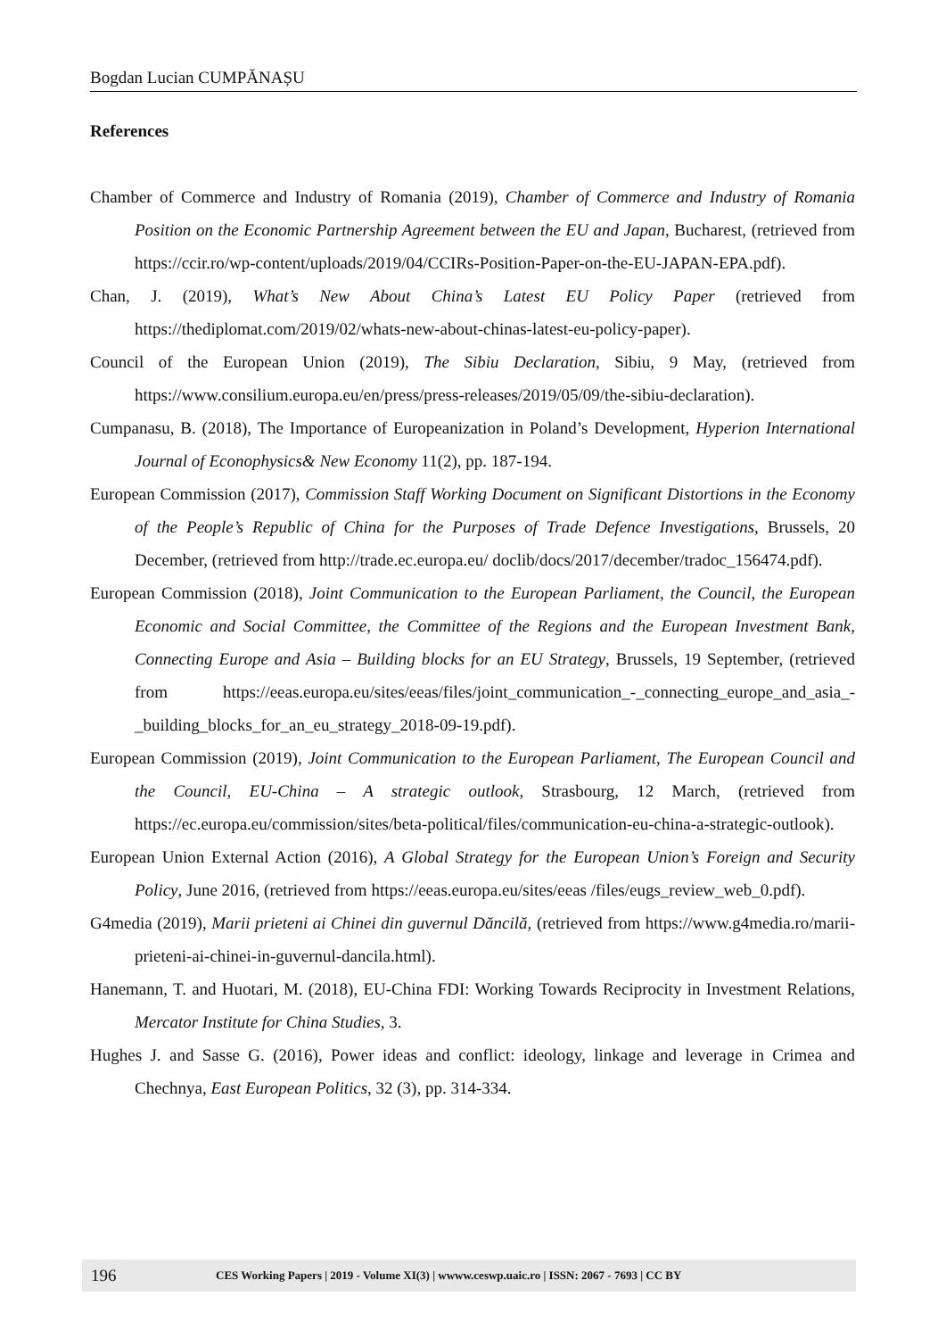Bogdan Lucian CUMPĂNAȘU
References
Chamber of Commerce and Industry of Romania (2019), Chamber of Commerce and Industry of Romania Position on the Economic Partnership Agreement between the EU and Japan, Bucharest, (retrieved from https://ccir.ro/wp-content/uploads/2019/04/CCIRs-Position-Paper-on-the-EU-JAPAN-EPA.pdf).
Chan, J. (2019), What’s New About China’s Latest EU Policy Paper (retrieved from https://thediplomat.com/2019/02/whats-new-about-chinas-latest-eu-policy-paper).
Council of the European Union (2019), The Sibiu Declaration, Sibiu, 9 May, (retrieved from https://www.consilium.europa.eu/en/press/press-releases/2019/05/09/the-sibiu-declaration).
Cumpanasu, B. (2018), The Importance of Europeanization in Poland’s Development, Hyperion International Journal of Econophysics& New Economy 11(2), pp. 187-194.
European Commission (2017), Commission Staff Working Document on Significant Distortions in the Economy of the People’s Republic of China for the Purposes of Trade Defence Investigations, Brussels, 20 December, (retrieved from http://trade.ec.europa.eu/ doclib/docs/2017/december/tradoc_156474.pdf).
European Commission (2018), Joint Communication to the European Parliament, the Council, the European Economic and Social Committee, the Committee of the Regions and the European Investment Bank, Connecting Europe and Asia – Building blocks for an EU Strategy, Brussels, 19 September, (retrieved from https://eeas.europa.eu/sites/eeas/files/joint_communication_-_connecting_europe_and_asia_-_building_blocks_for_an_eu_strategy_2018-09-19.pdf).
European Commission (2019), Joint Communication to the European Parliament, The European Council and the Council, EU-China – A strategic outlook, Strasbourg, 12 March, (retrieved from https://ec.europa.eu/commission/sites/beta-political/files/communication-eu-china-a-strategic-outlook).
European Union External Action (2016), A Global Strategy for the European Union’s Foreign and Security Policy, June 2016, (retrieved from https://eeas.europa.eu/sites/eeas /files/eugs_review_web_0.pdf).
G4media (2019), Marii prieteni ai Chinei din guvernul Dăncilă, (retrieved from https://www.g4media.ro/marii-prieteni-ai-chinei-in-guvernul-dancila.html).
Hanemann, T. and Huotari, M. (2018), EU-China FDI: Working Towards Reciprocity in Investment Relations, Mercator Institute for China Studies, 3.
Hughes J. and Sasse G. (2016), Power ideas and conflict: ideology, linkage and leverage in Crimea and Chechnya, East European Politics, 32 (3), pp. 314-334.
196 CES Working Papers | 2019 - Volume XI(3) | wwww.ceswp.uaic.ro | ISSN: 2067 - 7693 | CC BY